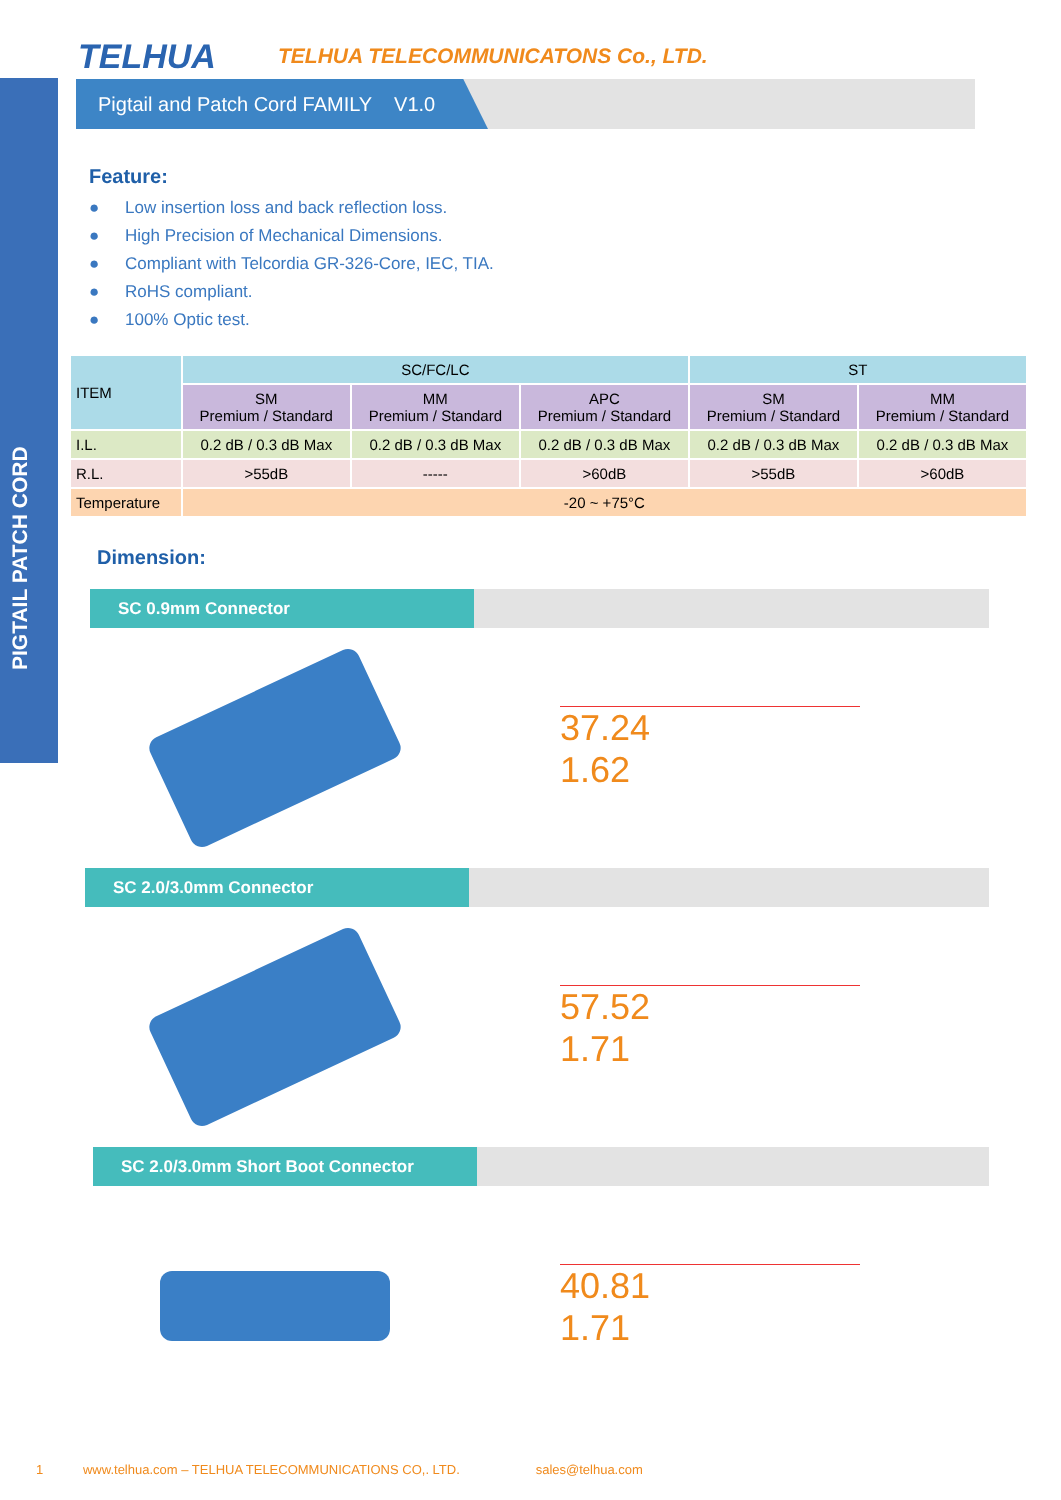PIGTAIL PATCH CORD
TELHUA
TELHUA TELECOMMUNICATONS Co., LTD.
Pigtail and Patch Cord FAMILY V1.0
Feature:
● Low insertion loss and back reflection loss.
● High Precision of Mechanical Dimensions.
● Compliant with Telcordia GR-326-Core, IEC, TIA.
● RoHS compliant.
● 100% Optic test.
| ITEM | SC/FC/LC | | | ST | |
| --- | --- | --- | --- | --- | --- |
| | SM Premium / Standard | MM Premium / Standard | APC Premium / Standard | SM Premium / Standard | MM Premium / Standard |
| I.L. | 0.2 dB / 0.3 dB Max | 0.2 dB / 0.3 dB Max | 0.2 dB / 0.3 dB Max | 0.2 dB / 0.3 dB Max | 0.2 dB / 0.3 dB Max |
| R.L. | >55dB | ----- | >60dB | >55dB | >60dB |
| Temperature | -20 ~ +75°C | | | | |
Dimension:
SC 0.9mm Connector
37.24
1.62
SC 2.0/3.0mm Connector
57.52
1.71
SC 2.0/3.0mm Short Boot Connector
40.81
1.71
1 www.telhua.com – TELHUA TELECOMMUNICATIONS CO,. LTD. sales@telhua.com